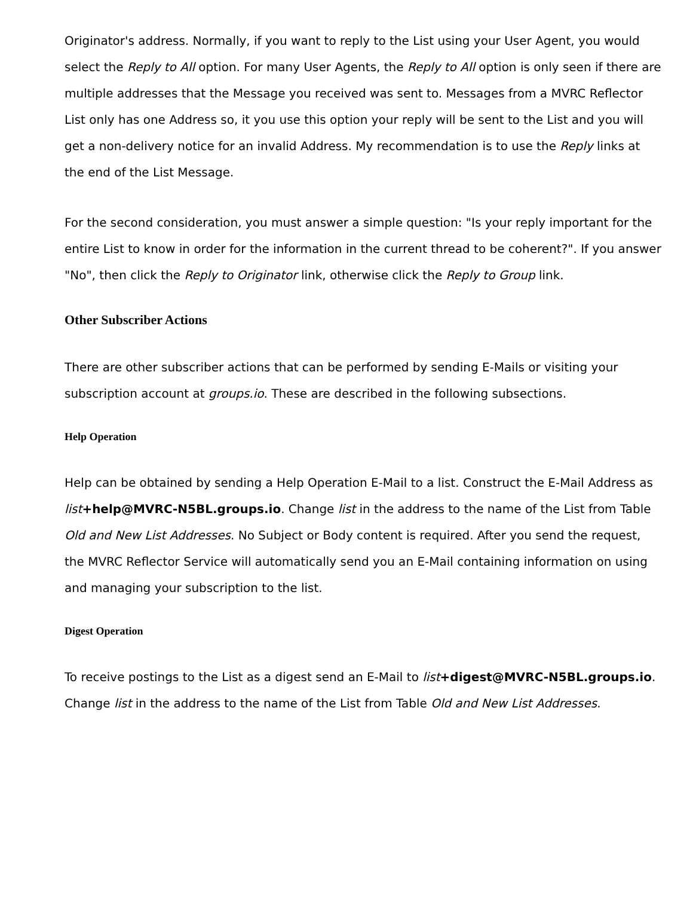Originator's address. Normally, if you want to reply to the List using your User Agent, you would select the Reply to All option. For many User Agents, the Reply to All option is only seen if there are multiple addresses that the Message you received was sent to. Messages from a MVRC Reflector List only has one Address so, it you use this option your reply will be sent to the List and you will get a non-delivery notice for an invalid Address. My recommendation is to use the Reply links at the end of the List Message.
For the second consideration, you must answer a simple question: "Is your reply important for the entire List to know in order for the information in the current thread to be coherent?". If you answer "No", then click the Reply to Originator link, otherwise click the Reply to Group link.
Other Subscriber Actions
There are other subscriber actions that can be performed by sending E-Mails or visiting your subscription account at groups.io. These are described in the following subsections.
Help Operation
Help can be obtained by sending a Help Operation E-Mail to a list. Construct the E-Mail Address as list+help@MVRC-N5BL.groups.io. Change list in the address to the name of the List from Table Old and New List Addresses. No Subject or Body content is required. After you send the request, the MVRC Reflector Service will automatically send you an E-Mail containing information on using and managing your subscription to the list.
Digest Operation
To receive postings to the List as a digest send an E-Mail to list+digest@MVRC-N5BL.groups.io. Change list in the address to the name of the List from Table Old and New List Addresses.